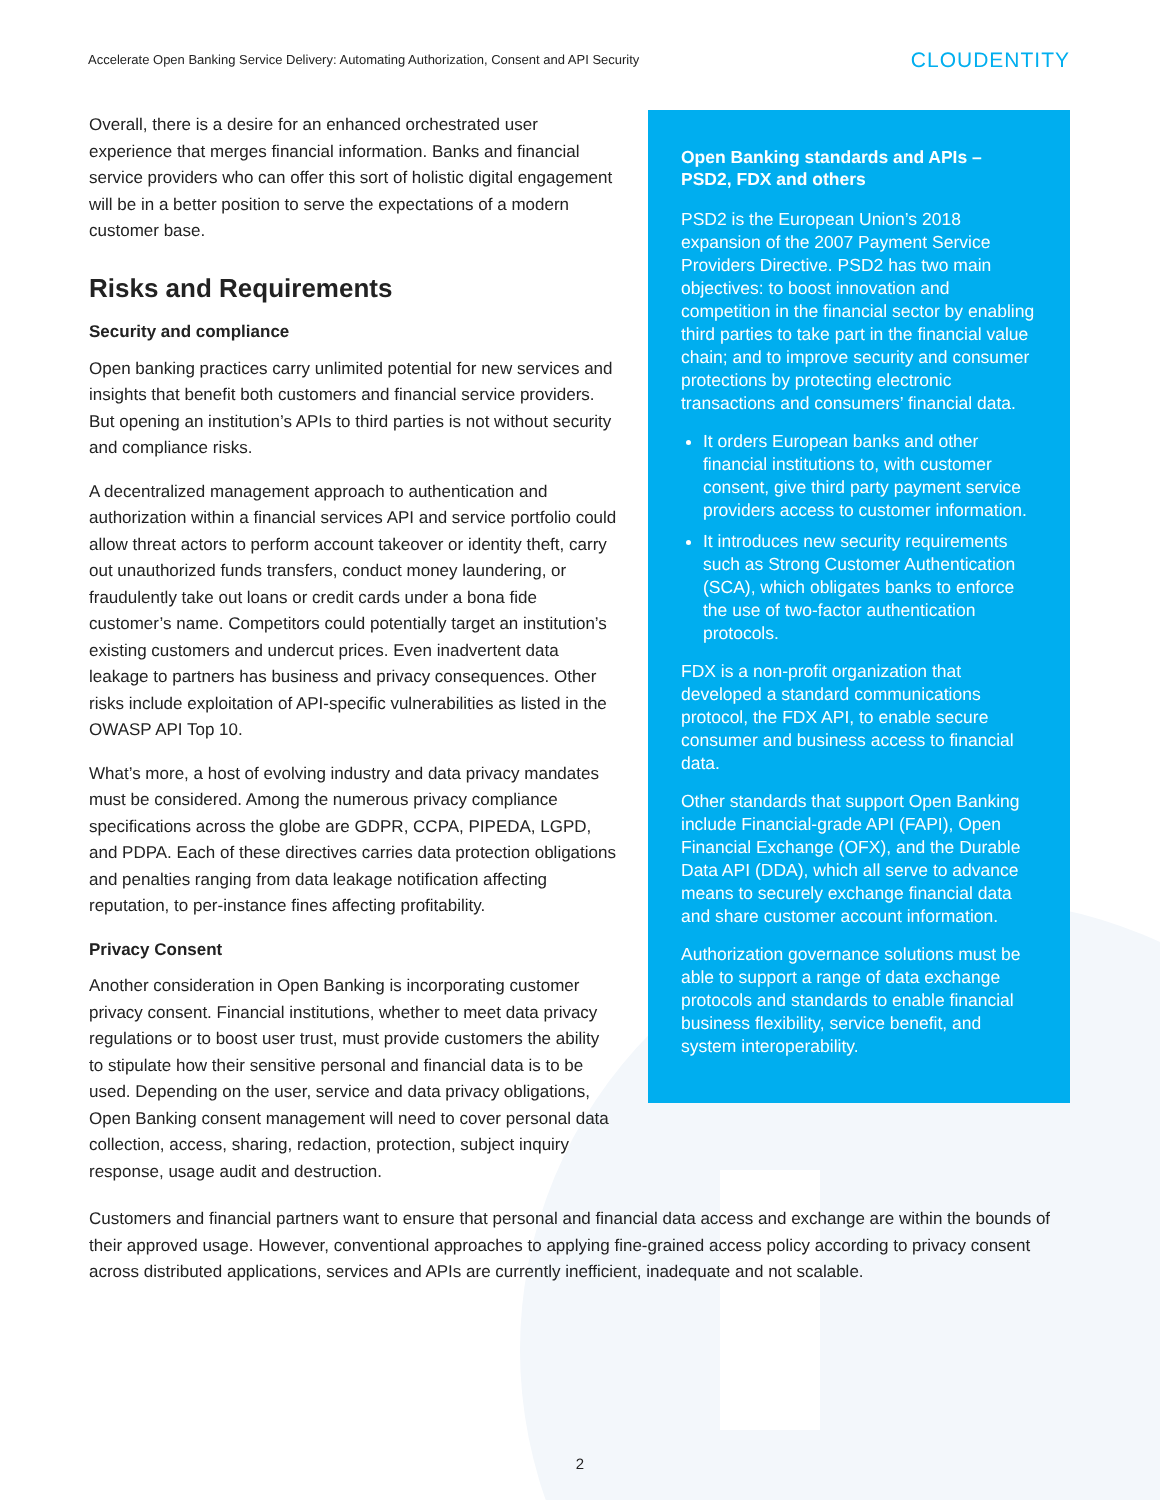Accelerate Open Banking Service Delivery: Automating Authorization, Consent and API Security CLOUDENTITY
Overall, there is a desire for an enhanced orchestrated user experience that merges financial information. Banks and financial service providers who can offer this sort of holistic digital engagement will be in a better position to serve the expectations of a modern customer base.
Risks and Requirements
Security and compliance
Open banking practices carry unlimited potential for new services and insights that benefit both customers and financial service providers. But opening an institution’s APIs to third parties is not without security and compliance risks.
A decentralized management approach to authentication and authorization within a financial services API and service portfolio could allow threat actors to perform account takeover or identity theft, carry out unauthorized funds transfers, conduct money laundering, or fraudulently take out loans or credit cards under a bona fide customer’s name. Competitors could potentially target an institution’s existing customers and undercut prices. Even inadvertent data leakage to partners has business and privacy consequences. Other risks include exploitation of API-specific vulnerabilities as listed in the OWASP API Top 10.
What’s more, a host of evolving industry and data privacy mandates must be considered. Among the numerous privacy compliance specifications across the globe are GDPR, CCPA, PIPEDA, LGPD, and PDPA. Each of these directives carries data protection obligations and penalties ranging from data leakage notification affecting reputation, to per-instance fines affecting profitability.
Privacy Consent
Another consideration in Open Banking is incorporating customer privacy consent. Financial institutions, whether to meet data privacy regulations or to boost user trust, must provide customers the ability to stipulate how their sensitive personal and financial data is to be used. Depending on the user, service and data privacy obligations, Open Banking consent management will need to cover personal data collection, access, sharing, redaction, protection, subject inquiry response, usage audit and destruction.
Open Banking standards and APIs – PSD2, FDX and others
PSD2 is the European Union’s 2018 expansion of the 2007 Payment Service Providers Directive. PSD2 has two main objectives: to boost innovation and competition in the financial sector by enabling third parties to take part in the financial value chain; and to improve security and consumer protections by protecting electronic transactions and consumers’ financial data.
It orders European banks and other financial institutions to, with customer consent, give third party payment service providers access to customer information.
It introduces new security requirements such as Strong Customer Authentication (SCA), which obligates banks to enforce the use of two-factor authentication protocols.
FDX is a non-profit organization that developed a standard communications protocol, the FDX API, to enable secure consumer and business access to financial data.
Other standards that support Open Banking include Financial-grade API (FAPI), Open Financial Exchange (OFX), and the Durable Data API (DDA), which all serve to advance means to securely exchange financial data and share customer account information.
Authorization governance solutions must be able to support a range of data exchange protocols and standards to enable financial business flexibility, service benefit, and system interoperability.
Customers and financial partners want to ensure that personal and financial data access and exchange are within the bounds of their approved usage. However, conventional approaches to applying fine-grained access policy according to privacy consent across distributed applications, services and APIs are currently inefficient, inadequate and not scalable.
2